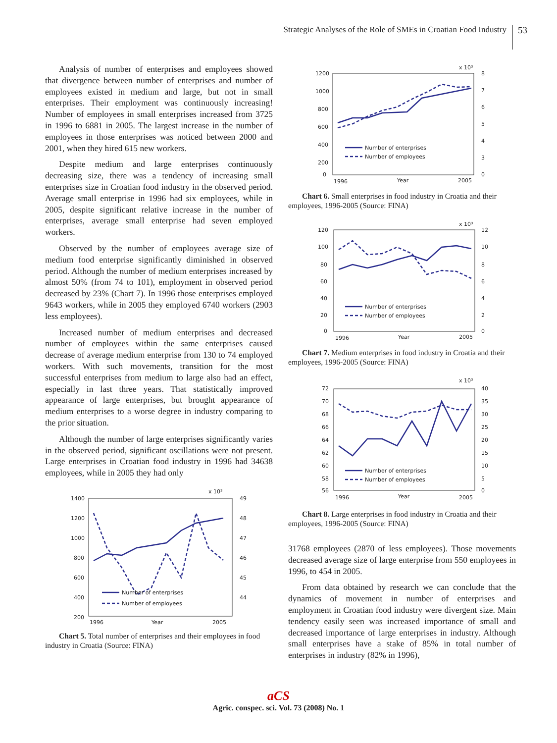Strategic Analyses of the Role of SMEs in Croatian Food Industry 53
Analysis of number of enterprises and employees showed that divergence between number of enterprises and number of employees existed in medium and large, but not in small enterprises. Their employment was continuously increasing! Number of employees in small enterprises increased from 3725 in 1996 to 6881 in 2005. The largest increase in the number of employees in those enterprises was noticed between 2000 and 2001, when they hired 615 new workers.
Despite medium and large enterprises continuously decreasing size, there was a tendency of increasing small enterprises size in Croatian food industry in the observed period. Average small enterprise in 1996 had six employees, while in 2005, despite significant relative increase in the number of enterprises, average small enterprise had seven employed workers.
Observed by the number of employees average size of medium food enterprise significantly diminished in observed period. Although the number of medium enterprises increased by almost 50% (from 74 to 101), employment in observed period decreased by 23% (Chart 7). In 1996 those enterprises employed 9643 workers, while in 2005 they employed 6740 workers (2903 less employees).
Increased number of medium enterprises and decreased number of employees within the same enterprises caused decrease of average medium enterprise from 130 to 74 employed workers. With such movements, transition for the most successful enterprises from medium to large also had an effect, especially in last three years. That statistically improved appearance of large enterprises, but brought appearance of medium enterprises to a worse degree in industry comparing to the prior situation.
Although the number of large enterprises significantly varies in the observed period, significant oscillations were not present. Large enterprises in Croatian food industry in 1996 had 34638 employees, while in 2005 they had only
x 10³
1400
1200
1000
800
600
400
200
49
48
47
46
45
44
Number of enterprises
Number of employees
1996
Year
2005
Chart 5. Total number of enterprises and their employees in food industry in Croatia (Source: FINA)
x 10³
1200
1000
800
600
400
200
0
8
7
6
5
4
3
0
Number of enterprises
Number of employees
1996
Year
2005
Chart 6. Small enterprises in food industry in Croatia and their employees, 1996-2005 (Source: FINA)
x 10³
120
100
80
60
40
20
0
12
10
8
6
4
2
0
Number of enterprises
Number of employees
1996
Year
2005
Chart 7. Medium enterprises in food industry in Croatia and their employees, 1996-2005 (Source: FINA)
x 10³
72
70
68
66
64
62
60
58
56
40
35
30
25
20
15
10
5
0
Number of enterprises
Number of employees
1996
Year
2005
Chart 8. Large enterprises in food industry in Croatia and their employees, 1996-2005 (Source: FINA)
31768 employees (2870 of less employees). Those movements decreased average size of large enterprise from 550 employees in 1996, to 454 in 2005.
From data obtained by research we can conclude that the dynamics of movement in number of enterprises and employment in Croatian food industry were divergent size. Main tendency easily seen was increased importance of small and decreased importance of large enterprises in industry. Although small enterprises have a stake of 85% in total number of enterprises in industry (82% in 1996),
aCS
Agric. conspec. sci. Vol. 73 (2008) No. 1